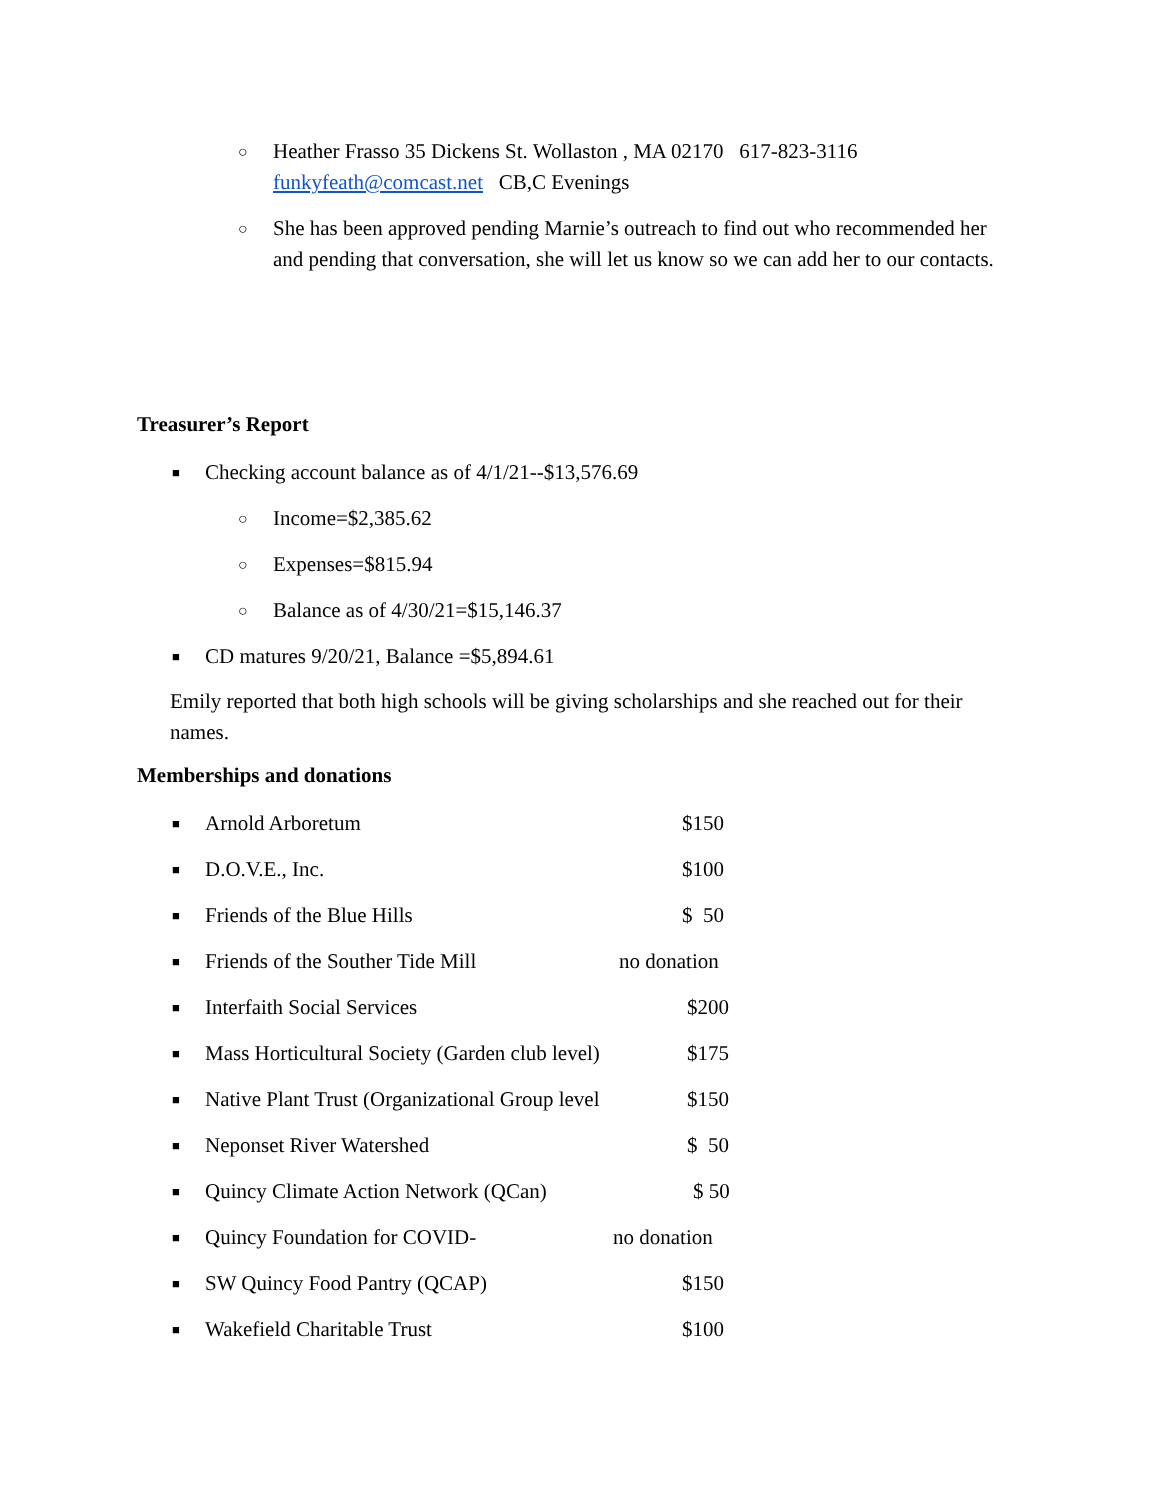○ Heather Frasso 35 Dickens St. Wollaston , MA 02170 617-823-3116 funkyfeath@comcast.net CB,C Evenings
○ She has been approved pending Marnie’s outreach to find out who recommended her and pending that conversation, she will let us know so we can add her to our contacts.
Treasurer’s Report
■ Checking account balance as of 4/1/21--$13,576.69
○ Income=$2,385.62
○ Expenses=$815.94
○ Balance as of 4/30/21=$15,146.37
■ CD matures 9/20/21, Balance =$5,894.61
Emily reported that both high schools will be giving scholarships and she reached out for their names.
Memberships and donations
■ Arnold Arboretum $150
■ D.O.V.E., Inc. $100
■ Friends of the Blue Hills $ 50
■ Friends of the Souther Tide Mill no donation
■ Interfaith Social Services $200
■ Mass Horticultural Society (Garden club level) $175
■ Native Plant Trust (Organizational Group level $150
■ Neponset River Watershed $ 50
■ Quincy Climate Action Network (QCan) $ 50
■ Quincy Foundation for COVID- no donation
■ SW Quincy Food Pantry (QCAP) $150
■ Wakefield Charitable Trust $100